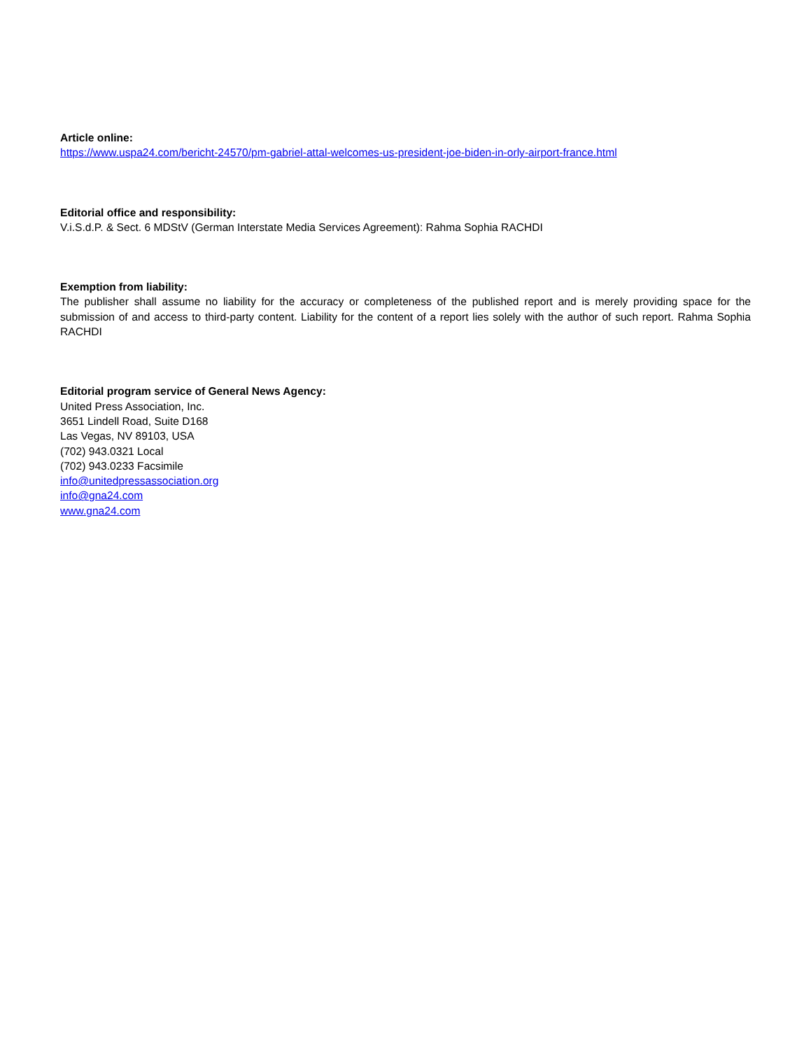Article online:
https://www.uspa24.com/bericht-24570/pm-gabriel-attal-welcomes-us-president-joe-biden-in-orly-airport-france.html
Editorial office and responsibility:
V.i.S.d.P. & Sect. 6 MDStV (German Interstate Media Services Agreement): Rahma Sophia RACHDI
Exemption from liability:
The publisher shall assume no liability for the accuracy or completeness of the published report and is merely providing space for the submission of and access to third-party content. Liability for the content of a report lies solely with the author of such report. Rahma Sophia RACHDI
Editorial program service of General News Agency:
United Press Association, Inc.
3651 Lindell Road, Suite D168
Las Vegas, NV 89103, USA
(702) 943.0321 Local
(702) 943.0233 Facsimile
info@unitedpressassociation.org
info@gna24.com
www.gna24.com